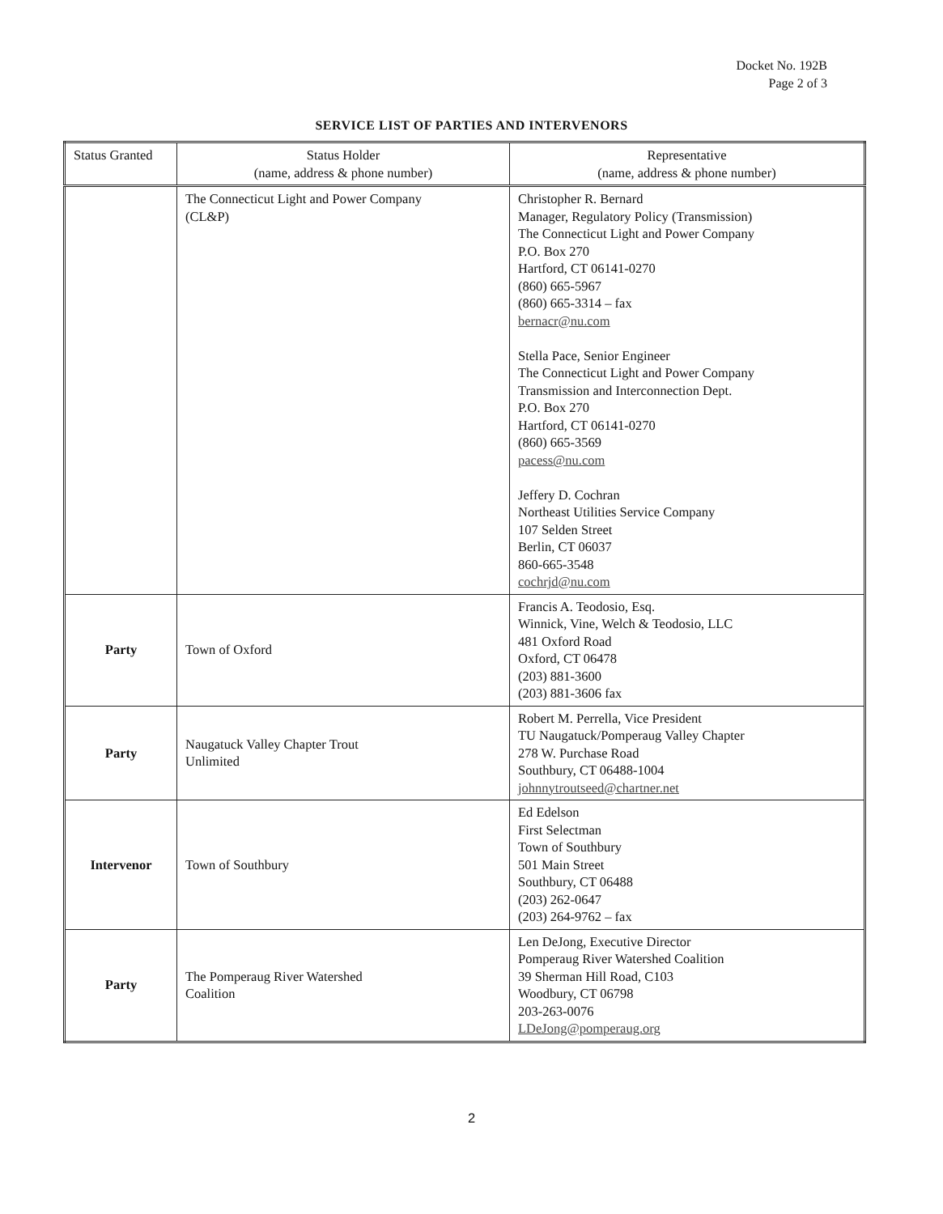Docket No. 192B
Page 2 of 3
SERVICE LIST OF PARTIES AND INTERVENORS
| Status Granted | Status Holder (name, address & phone number) | Representative (name, address & phone number) |
| --- | --- | --- |
| | The Connecticut Light and Power Company (CL&P) | Christopher R. Bernard Manager, Regulatory Policy (Transmission) The Connecticut Light and Power Company P.O. Box 270 Hartford, CT 06141-0270 (860) 665-5967 (860) 665-3314 – fax bernacr@nu.com Stella Pace, Senior Engineer The Connecticut Light and Power Company Transmission and Interconnection Dept. P.O. Box 270 Hartford, CT 06141-0270 (860) 665-3569 pacess@nu.com Jeffery D. Cochran Northeast Utilities Service Company 107 Selden Street Berlin, CT 06037 860-665-3548 cochrjd@nu.com |
| Party | Town of Oxford | Francis A. Teodosio, Esq. Winnick, Vine, Welch & Teodosio, LLC 481 Oxford Road Oxford, CT 06478 (203) 881-3600 (203) 881-3606 fax |
| Party | Naugatuck Valley Chapter Trout Unlimited | Robert M. Perrella, Vice President TU Naugatuck/Pomperaug Valley Chapter 278 W. Purchase Road Southbury, CT 06488-1004 johnnytroutseed@chartner.net |
| Intervenor | Town of Southbury | Ed Edelson First Selectman Town of Southbury 501 Main Street Southbury, CT 06488 (203) 262-0647 (203) 264-9762 – fax |
| Party | The Pomperaug River Watershed Coalition | Len DeJong, Executive Director Pomperaug River Watershed Coalition 39 Sherman Hill Road, C103 Woodbury, CT 06798 203-263-0076 LDeJong@pomperaug.org |
2